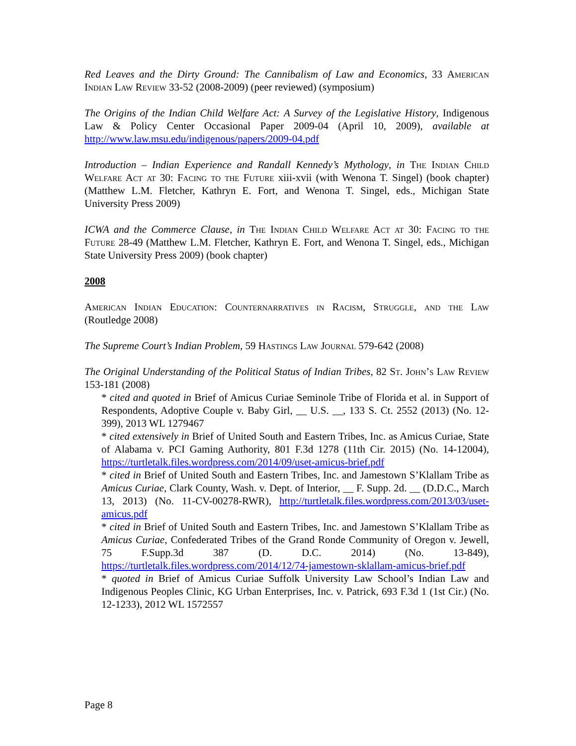Red Leaves and the Dirty Ground: The Cannibalism of Law and Economics, 33 American Indian Law Review 33-52 (2008-2009) (peer reviewed) (symposium)
The Origins of the Indian Child Welfare Act: A Survey of the Legislative History, Indigenous Law & Policy Center Occasional Paper 2009-04 (April 10, 2009), available at http://www.law.msu.edu/indigenous/papers/2009-04.pdf
Introduction – Indian Experience and Randall Kennedy’s Mythology, in The Indian Child Welfare Act at 30: Facing to the Future xiii-xvii (with Wenona T. Singel) (book chapter) (Matthew L.M. Fletcher, Kathryn E. Fort, and Wenona T. Singel, eds., Michigan State University Press 2009)
ICWA and the Commerce Clause, in The Indian Child Welfare Act at 30: Facing to the Future 28-49 (Matthew L.M. Fletcher, Kathryn E. Fort, and Wenona T. Singel, eds., Michigan State University Press 2009) (book chapter)
2008
American Indian Education: Counternarratives in Racism, Struggle, and the Law (Routledge 2008)
The Supreme Court’s Indian Problem, 59 Hastings Law Journal 579-642 (2008)
The Original Understanding of the Political Status of Indian Tribes, 82 St. John’s Law Review 153-181 (2008)
* cited and quoted in Brief of Amicus Curiae Seminole Tribe of Florida et al. in Support of Respondents, Adoptive Couple v. Baby Girl, __ U.S. __, 133 S. Ct. 2552 (2013) (No. 12-399), 2013 WL 1279467
* cited extensively in Brief of United South and Eastern Tribes, Inc. as Amicus Curiae, State of Alabama v. PCI Gaming Authority, 801 F.3d 1278 (11th Cir. 2015) (No. 14-12004), https://turtletalk.files.wordpress.com/2014/09/uset-amicus-brief.pdf
* cited in Brief of United South and Eastern Tribes, Inc. and Jamestown S’Klallam Tribe as Amicus Curiae, Clark County, Wash. v. Dept. of Interior, __ F. Supp. 2d. __ (D.D.C., March 13, 2013) (No. 11-CV-00278-RWR), http://turtletalk.files.wordpress.com/2013/03/uset-amicus.pdf
* cited in Brief of United South and Eastern Tribes, Inc. and Jamestown S’Klallam Tribe as Amicus Curiae, Confederated Tribes of the Grand Ronde Community of Oregon v. Jewell, 75 F.Supp.3d 387 (D. D.C. 2014) (No. 13-849), https://turtletalk.files.wordpress.com/2014/12/74-jamestown-sklallam-amicus-brief.pdf
* quoted in Brief of Amicus Curiae Suffolk University Law School’s Indian Law and Indigenous Peoples Clinic, KG Urban Enterprises, Inc. v. Patrick, 693 F.3d 1 (1st Cir.) (No. 12-1233), 2012 WL 1572557
Page 8